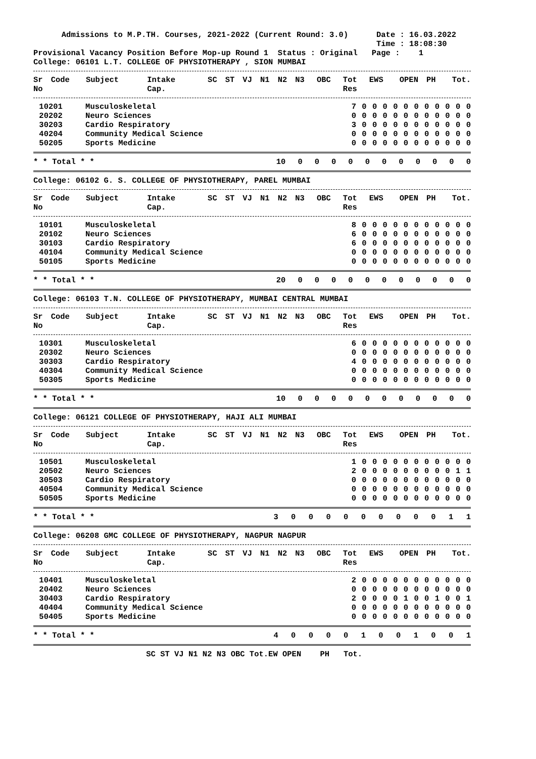Admissions to M.P.TH. Courses, 2021-2022 (Current Round: 3.0) Date : 16.03.2022 Time : 18:08:30 Provisional Vacancy Position Before Mop-up Round 1 Status : Original Page : 1
College: 06101 L.T. COLLEGE OF PHYSIOTHERAPY , SION MUMBAI
| Sr | Code | Subject | Intake | SC | ST | VJ | N1 | N2 | N3 | OBC | Tot | EWS | OPEN | PH | Tot. |
| --- | --- | --- | --- | --- | --- | --- | --- | --- | --- | --- | --- | --- | --- | --- | --- |
| No | | | Cap. | | | | | | | | Res | | | | |
| 1 | 0201 | Musculoskeletal | 7 | 0 | 0 | 0 | 0 | 0 | 0 | 0 | 0 | 0 | 0 | | 0 |
| 2 | 0202 | Neuro Sciences | 0 | 0 | 0 | 0 | 0 | 0 | 0 | 0 | 0 | 0 | 0 | | 0 |
| 3 | 0203 | Cardio Respiratory | 3 | 0 | 0 | 0 | 0 | 0 | 0 | 0 | 0 | 0 | 0 | | 0 |
| 4 | 0204 | Community Medical Science | 0 | 0 | 0 | 0 | 0 | 0 | 0 | 0 | 0 | 0 | 0 | | 0 |
| 5 | 0205 | Sports Medicine | 0 | 0 | 0 | 0 | 0 | 0 | 0 | 0 | 0 | 0 | 0 | | 0 |
| | | * * Total * * | 10 | 0 | 0 | 0 | 0 | 0 | 0 | 0 | 0 | 0 | 0 | | 0 |
College: 06102 G. S. COLLEGE OF PHYSIOTHERAPY, PAREL MUMBAI
| Sr | Code | Subject | Intake | SC | ST | VJ | N1 | N2 | N3 | OBC | Tot | EWS | OPEN | PH | Tot. |
| --- | --- | --- | --- | --- | --- | --- | --- | --- | --- | --- | --- | --- | --- | --- | --- |
| No | | | Cap. | | | | | | | | Res | | | | |
| 1 | 0101 | Musculoskeletal | 8 | 0 | 0 | 0 | 0 | 0 | 0 | 0 | 0 | 0 | 0 | | 0 |
| 2 | 0102 | Neuro Sciences | 6 | 0 | 0 | 0 | 0 | 0 | 0 | 0 | 0 | 0 | 0 | | 0 |
| 3 | 0103 | Cardio Respiratory | 6 | 0 | 0 | 0 | 0 | 0 | 0 | 0 | 0 | 0 | 0 | | 0 |
| 4 | 0104 | Community Medical Science | 0 | 0 | 0 | 0 | 0 | 0 | 0 | 0 | 0 | 0 | 0 | | 0 |
| 5 | 0105 | Sports Medicine | 0 | 0 | 0 | 0 | 0 | 0 | 0 | 0 | 0 | 0 | 0 | | 0 |
| | | * * Total * * | 20 | 0 | 0 | 0 | 0 | 0 | 0 | 0 | 0 | 0 | 0 | | 0 |
College: 06103 T.N. COLLEGE OF PHYSIOTHERAPY, MUMBAI CENTRAL MUMBAI
| Sr | Code | Subject | Intake | SC | ST | VJ | N1 | N2 | N3 | OBC | Tot | EWS | OPEN | PH | Tot. |
| --- | --- | --- | --- | --- | --- | --- | --- | --- | --- | --- | --- | --- | --- | --- | --- |
| No | | | Cap. | | | | | | | | Res | | | | |
| 1 | 0301 | Musculoskeletal | 6 | 0 | 0 | 0 | 0 | 0 | 0 | 0 | 0 | 0 | 0 | | 0 |
| 2 | 0302 | Neuro Sciences | 0 | 0 | 0 | 0 | 0 | 0 | 0 | 0 | 0 | 0 | 0 | | 0 |
| 3 | 0303 | Cardio Respiratory | 4 | 0 | 0 | 0 | 0 | 0 | 0 | 0 | 0 | 0 | 0 | | 0 |
| 4 | 0304 | Community Medical Science | 0 | 0 | 0 | 0 | 0 | 0 | 0 | 0 | 0 | 0 | 0 | | 0 |
| 5 | 0305 | Sports Medicine | 0 | 0 | 0 | 0 | 0 | 0 | 0 | 0 | 0 | 0 | 0 | | 0 |
| | | * * Total * * | 10 | 0 | 0 | 0 | 0 | 0 | 0 | 0 | 0 | 0 | 0 | | 0 |
College: 06121 COLLEGE OF PHYSIOTHERAPY, HAJI ALI MUMBAI
| Sr | Code | Subject | Intake | SC | ST | VJ | N1 | N2 | N3 | OBC | Tot | EWS | OPEN | PH | Tot. |
| --- | --- | --- | --- | --- | --- | --- | --- | --- | --- | --- | --- | --- | --- | --- | --- |
| No | | | Cap. | | | | | | | | Res | | | | |
| 1 | 0501 | Musculoskeletal | 1 | 0 | 0 | 0 | 0 | 0 | 0 | 0 | 0 | 0 | 0 | | 0 |
| 2 | 0502 | Neuro Sciences | 2 | 0 | 0 | 0 | 0 | 0 | 0 | 0 | 0 | 0 | 1 | | 1 |
| 3 | 0503 | Cardio Respiratory | 0 | 0 | 0 | 0 | 0 | 0 | 0 | 0 | 0 | 0 | 0 | | 0 |
| 4 | 0504 | Community Medical Science | 0 | 0 | 0 | 0 | 0 | 0 | 0 | 0 | 0 | 0 | 0 | | 0 |
| 5 | 0505 | Sports Medicine | 0 | 0 | 0 | 0 | 0 | 0 | 0 | 0 | 0 | 0 | 0 | | 0 |
| | | * * Total * * | 3 | 0 | 0 | 0 | 0 | 0 | 0 | 0 | 0 | 0 | 1 | | 1 |
College: 06208 GMC COLLEGE OF PHYSIOTHERAPY, NAGPUR NAGPUR
| Sr | Code | Subject | Intake | SC | ST | VJ | N1 | N2 | N3 | OBC | Tot | EWS | OPEN | PH | Tot. |
| --- | --- | --- | --- | --- | --- | --- | --- | --- | --- | --- | --- | --- | --- | --- | --- |
| No | | | Cap. | | | | | | | | Res | | | | |
| 1 | 0401 | Musculoskeletal | 2 | 0 | 0 | 0 | 0 | 0 | 0 | 0 | 0 | 0 | 0 | | 0 |
| 2 | 0402 | Neuro Sciences | 0 | 0 | 0 | 0 | 0 | 0 | 0 | 0 | 0 | 0 | 0 | | 0 |
| 3 | 0403 | Cardio Respiratory | 2 | 0 | 0 | 0 | 0 | 1 | 0 | 0 | 1 | 0 | 0 | | 1 |
| 4 | 0404 | Community Medical Science | 0 | 0 | 0 | 0 | 0 | 0 | 0 | 0 | 0 | 0 | 0 | | 0 |
| 5 | 0405 | Sports Medicine | 0 | 0 | 0 | 0 | 0 | 0 | 0 | 0 | 0 | 0 | 0 | | 0 |
| | | * * Total * * | 4 | 0 | 0 | 0 | 0 | 1 | 0 | 0 | 1 | 0 | 0 | | 1 |
SC ST VJ N1 N2 N3 OBC Tot.EW OPEN PH Tot.